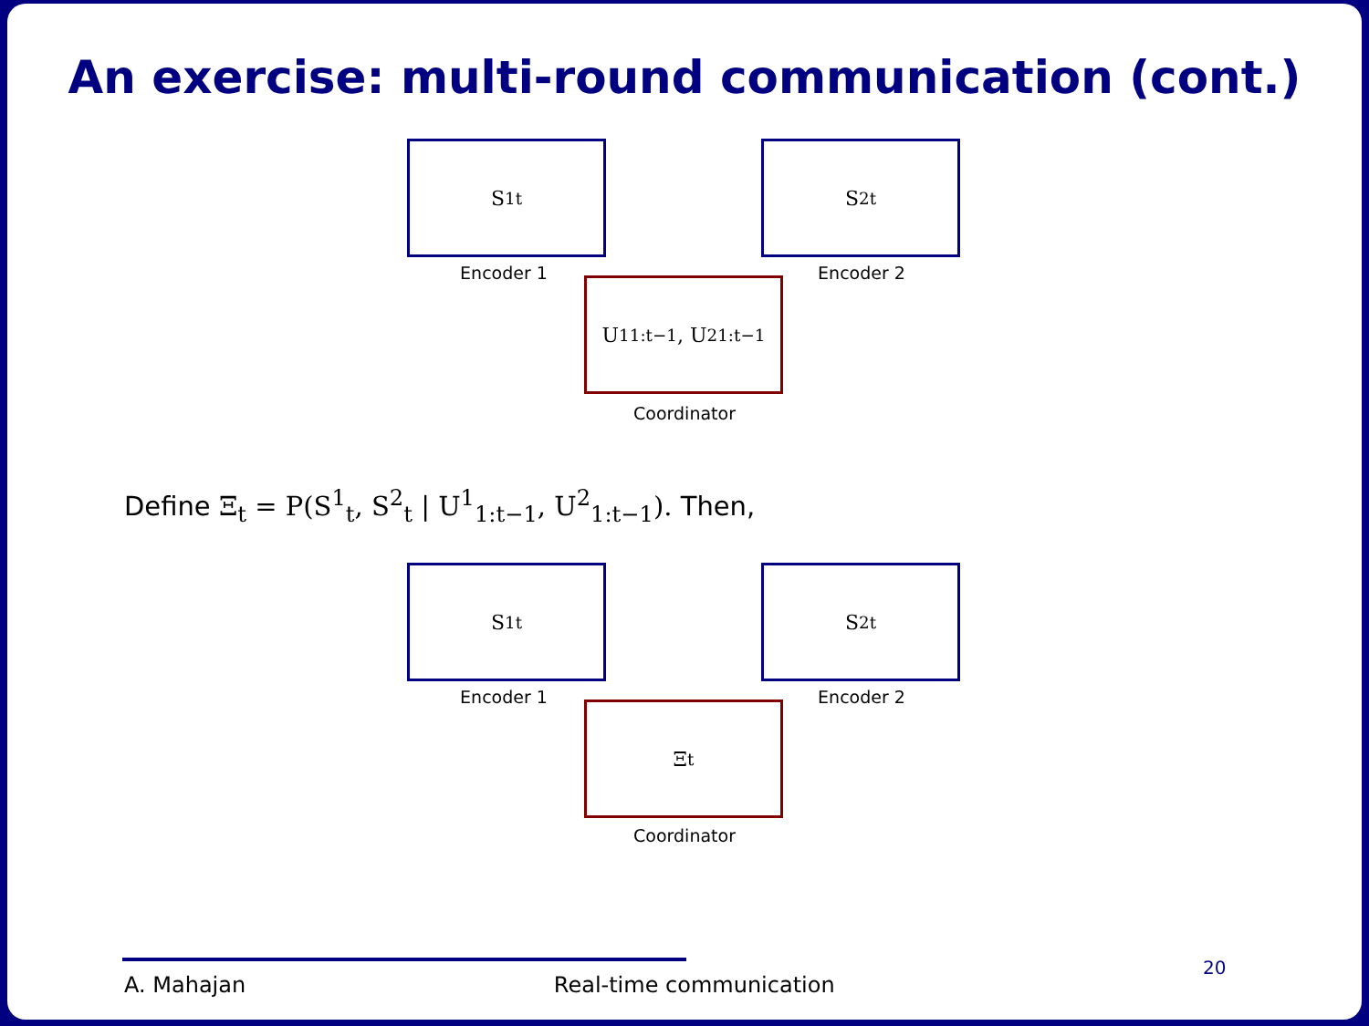An exercise: multi-round communication (cont.)
S<sup>1</sup><sub>t</sub>
Encoder 1
S<sup>2</sup><sub>t</sub>
Encoder 2
U<sup>1</sup><sub>1:t−1</sub>, U<sup>2</sup><sub>1:t−1</sub>
Coordinator
Define Ξ<sub>t</sub> = P(S<sup>1</sup><sub>t</sub>, S<sup>2</sup><sub>t</sub> | U<sup>1</sup><sub>1:t−1</sub>, U<sup>2</sup><sub>1:t−1</sub>). Then,
S<sup>1</sup><sub>t</sub>
Encoder 1
S<sup>2</sup><sub>t</sub>
Encoder 2
Ξ<sub>t</sub>
Coordinator
A. Mahajan Real-time communication
20